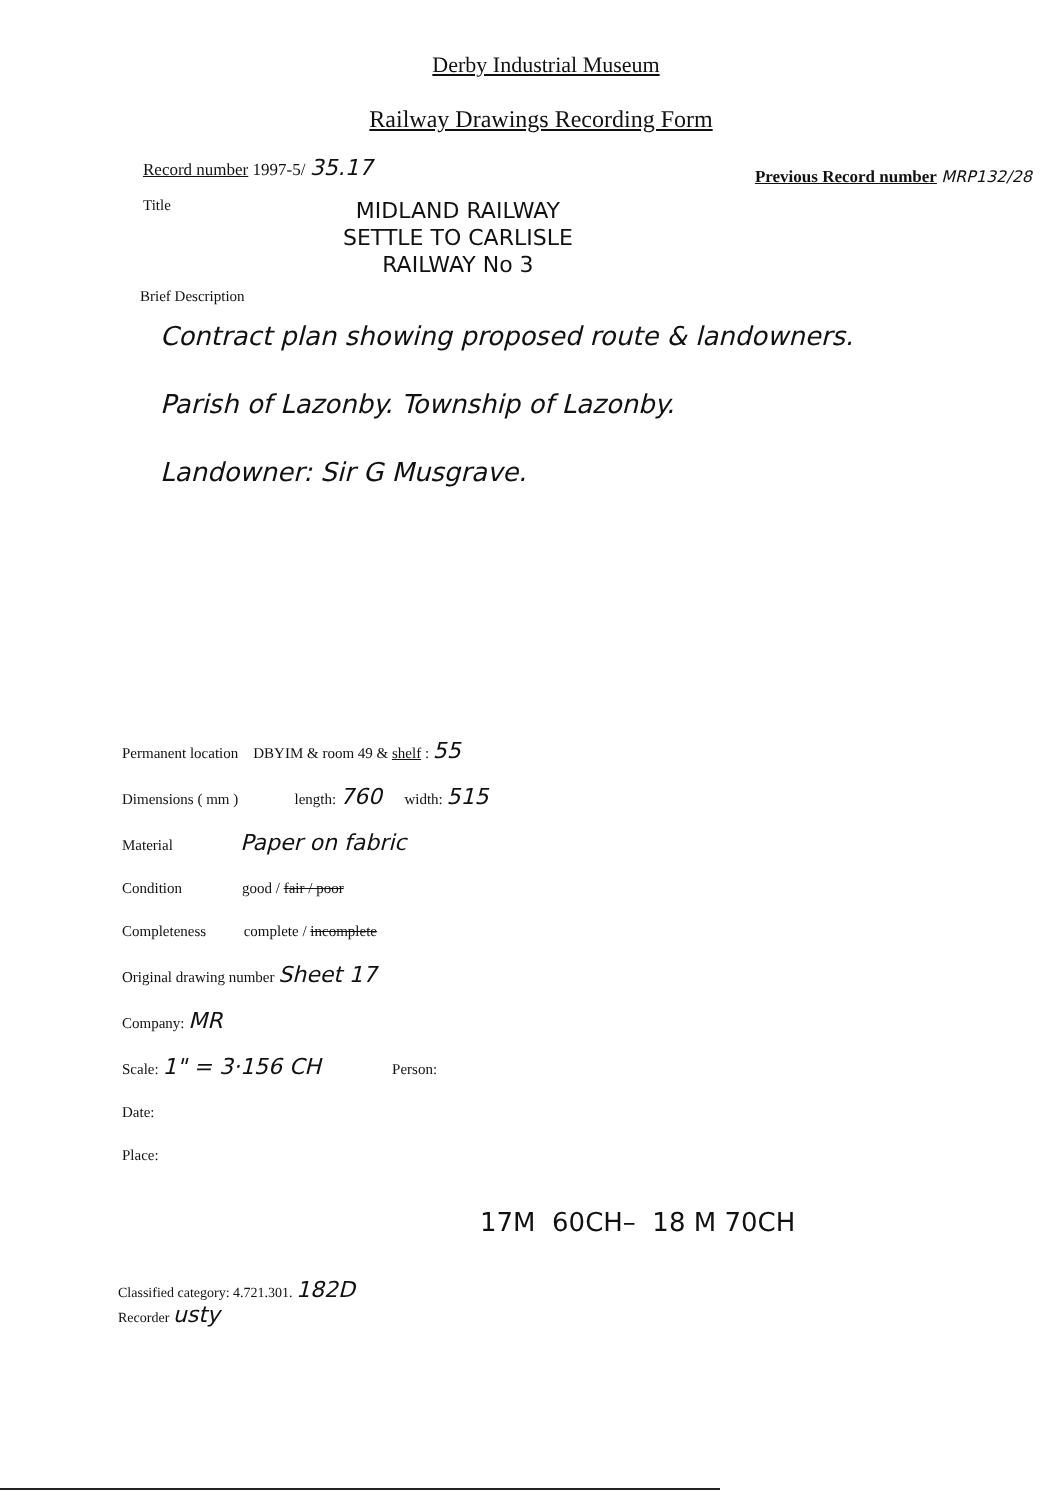Derby Industrial Museum
Railway Drawings Recording Form
Record number 1997-5/ 35.17 Previous Record number MRP132/28
Title
MIDLAND RAILWAY
SETTLE TO CARLISLE
RAILWAY No 3
Brief Description
Contract plan showing proposed route & landowners.
Parish of Lazonby. Township of Lazonby.
Landowner: Sir G Musgrave.
Permanent location DBYIM & room 49 & shelf : 55
Dimensions ( mm ) length: 760 width: 515
Material Paper on fabric
Condition good / fair / poor
Completeness complete / incomplete
Original drawing number Sheet 17
Company: MR
Scale: 1" = 3·156 CH Person:
Date:
Place:
17M 60CH– 18 M 70CH
Classified category: 4.721.301. 182D
Recorder usty